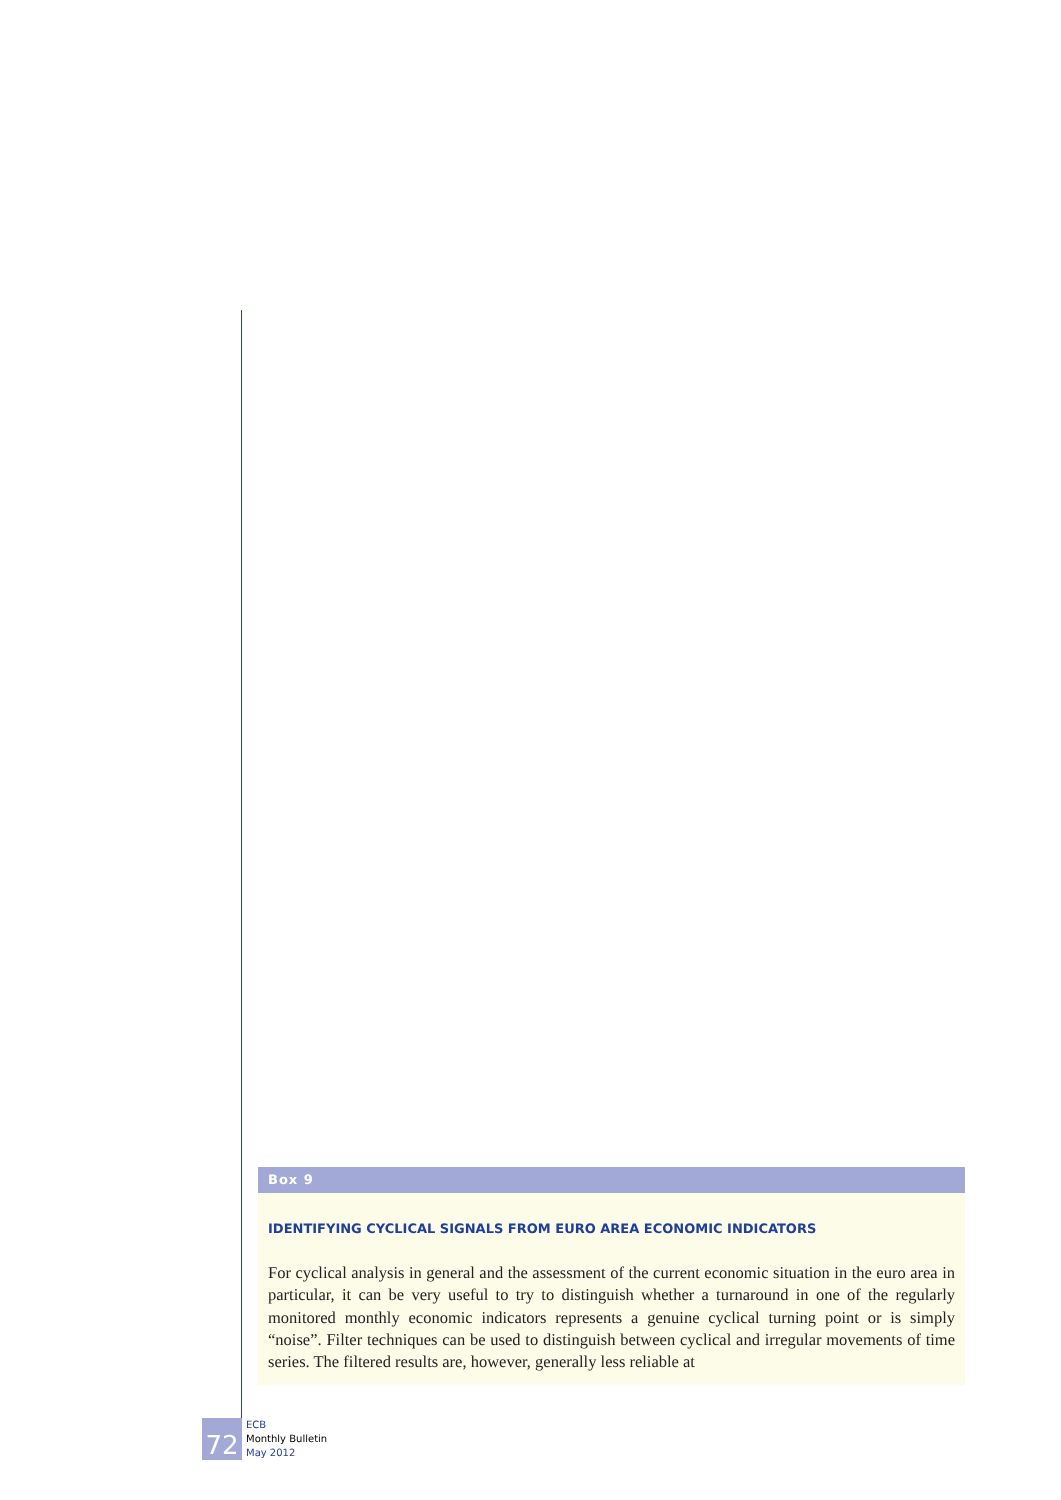Box 9
IDENTIFYING CYCLICAL SIGNALS FROM EURO AREA ECONOMIC INDICATORS
For cyclical analysis in general and the assessment of the current economic situation in the euro area in particular, it can be very useful to try to distinguish whether a turnaround in one of the regularly monitored monthly economic indicators represents a genuine cyclical turning point or is simply “noise”. Filter techniques can be used to distinguish between cyclical and irregular movements of time series. The filtered results are, however, generally less reliable at
72
ECB
Monthly Bulletin
May 2012